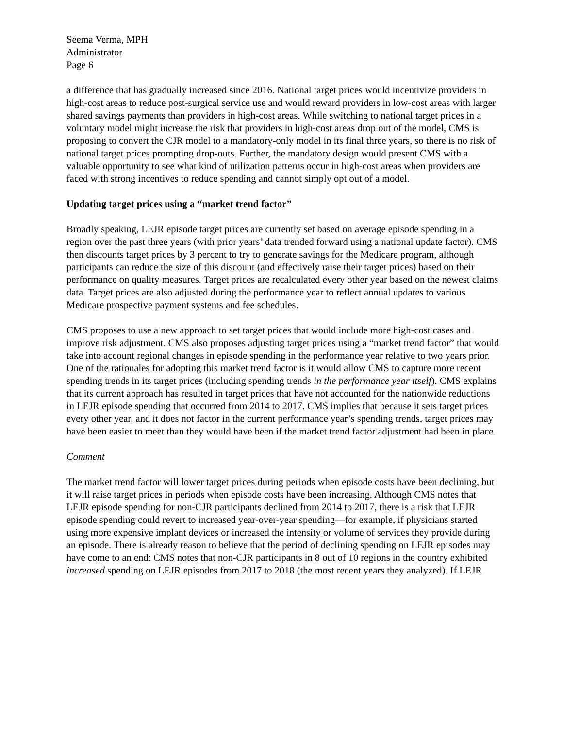Seema Verma, MPH
Administrator
Page 6
a difference that has gradually increased since 2016. National target prices would incentivize providers in high-cost areas to reduce post-surgical service use and would reward providers in low-cost areas with larger shared savings payments than providers in high-cost areas. While switching to national target prices in a voluntary model might increase the risk that providers in high-cost areas drop out of the model, CMS is proposing to convert the CJR model to a mandatory-only model in its final three years, so there is no risk of national target prices prompting drop-outs. Further, the mandatory design would present CMS with a valuable opportunity to see what kind of utilization patterns occur in high-cost areas when providers are faced with strong incentives to reduce spending and cannot simply opt out of a model.
Updating target prices using a “market trend factor”
Broadly speaking, LEJR episode target prices are currently set based on average episode spending in a region over the past three years (with prior years’ data trended forward using a national update factor). CMS then discounts target prices by 3 percent to try to generate savings for the Medicare program, although participants can reduce the size of this discount (and effectively raise their target prices) based on their performance on quality measures. Target prices are recalculated every other year based on the newest claims data. Target prices are also adjusted during the performance year to reflect annual updates to various Medicare prospective payment systems and fee schedules.
CMS proposes to use a new approach to set target prices that would include more high-cost cases and improve risk adjustment. CMS also proposes adjusting target prices using a “market trend factor” that would take into account regional changes in episode spending in the performance year relative to two years prior. One of the rationales for adopting this market trend factor is it would allow CMS to capture more recent spending trends in its target prices (including spending trends in the performance year itself). CMS explains that its current approach has resulted in target prices that have not accounted for the nationwide reductions in LEJR episode spending that occurred from 2014 to 2017. CMS implies that because it sets target prices every other year, and it does not factor in the current performance year’s spending trends, target prices may have been easier to meet than they would have been if the market trend factor adjustment had been in place.
Comment
The market trend factor will lower target prices during periods when episode costs have been declining, but it will raise target prices in periods when episode costs have been increasing. Although CMS notes that LEJR episode spending for non-CJR participants declined from 2014 to 2017, there is a risk that LEJR episode spending could revert to increased year-over-year spending—for example, if physicians started using more expensive implant devices or increased the intensity or volume of services they provide during an episode. There is already reason to believe that the period of declining spending on LEJR episodes may have come to an end: CMS notes that non-CJR participants in 8 out of 10 regions in the country exhibited increased spending on LEJR episodes from 2017 to 2018 (the most recent years they analyzed). If LEJR